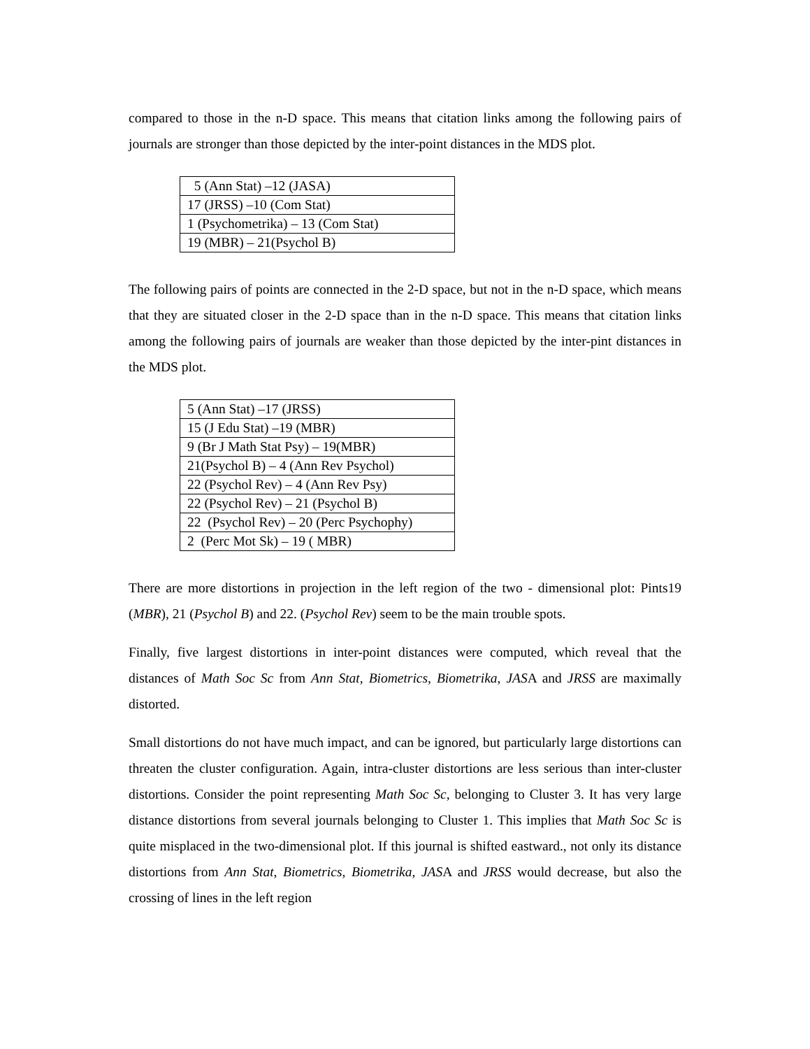compared to those in the n-D space. This means that citation links among the following pairs of journals are stronger than those depicted by the inter-point distances in the MDS plot.
| 5 (Ann Stat) –12 (JASA) |
| 17 (JRSS) –10 (Com Stat) |
| 1 (Psychometrika) – 13 (Com Stat) |
| 19 (MBR) – 21(Psychol B) |
The following pairs of points are connected in the 2-D space, but not in the n-D space, which means that they are situated closer in the 2-D space than in the n-D space. This means that citation links among the following pairs of journals are weaker than those depicted by the inter-pint distances in the MDS plot.
| 5 (Ann Stat) –17 (JRSS) |
| 15 (J Edu Stat) –19 (MBR) |
| 9 (Br J Math Stat Psy) – 19(MBR) |
| 21(Psychol B) – 4 (Ann Rev Psychol) |
| 22 (Psychol Rev) – 4 (Ann Rev Psy) |
| 22 (Psychol Rev) – 21 (Psychol B) |
| 22 (Psychol Rev) – 20 (Perc Psychophy) |
| 2 (Perc Mot Sk) – 19 ( MBR) |
There are more distortions in projection in the left region of the two - dimensional plot: Pints19 (MBR), 21 (Psychol B) and 22. (Psychol Rev) seem to be the main trouble spots.
Finally, five largest distortions in inter-point distances were computed, which reveal that the distances of Math Soc Sc from Ann Stat, Biometrics, Biometrika, JASA and JRSS are maximally distorted.
Small distortions do not have much impact, and can be ignored, but particularly large distortions can threaten the cluster configuration. Again, intra-cluster distortions are less serious than inter-cluster distortions. Consider the point representing Math Soc Sc, belonging to Cluster 3. It has very large distance distortions from several journals belonging to Cluster 1. This implies that Math Soc Sc is quite misplaced in the two-dimensional plot. If this journal is shifted eastward., not only its distance distortions from Ann Stat, Biometrics, Biometrika, JASA and JRSS would decrease, but also the crossing of lines in the left region